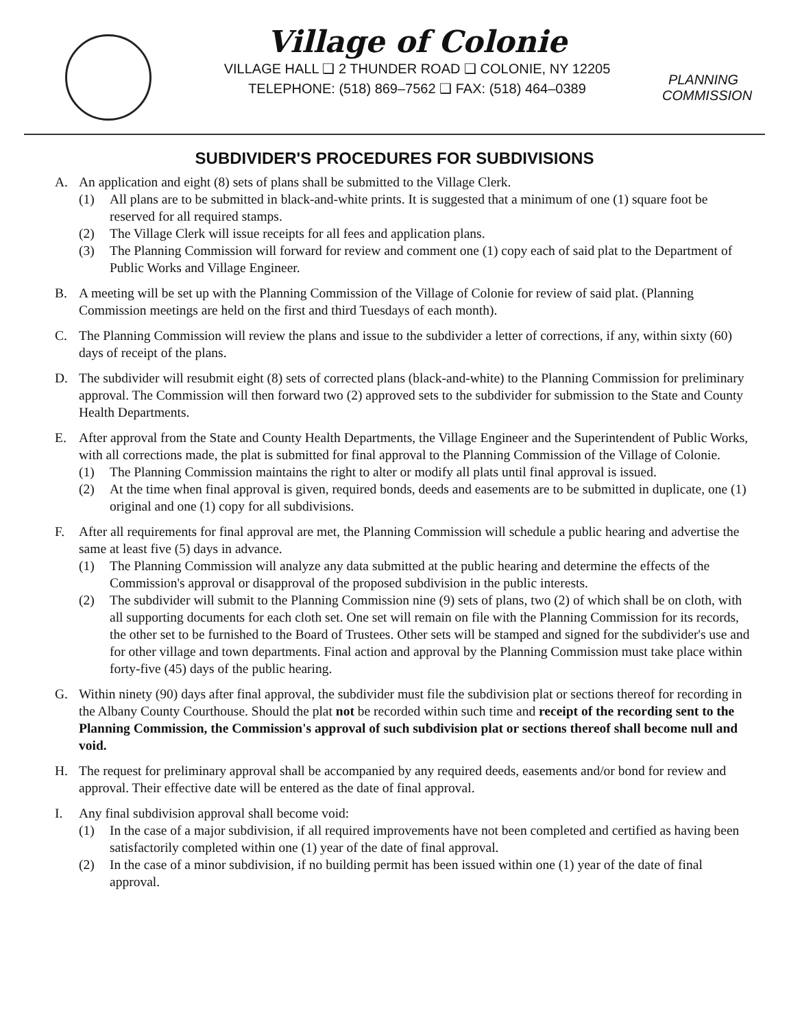Village of Colonie
VILLAGE HALL ❑ 2 THUNDER ROAD ❑ COLONIE, NY 12205
TELEPHONE: (518) 869–7562 ❑ FAX: (518) 464–0389
PLANNING COMMISSION
SUBDIVIDER'S PROCEDURES FOR SUBDIVISIONS
A. An application and eight (8) sets of plans shall be submitted to the Village Clerk.
(1) All plans are to be submitted in black-and-white prints. It is suggested that a minimum of one (1) square foot be reserved for all required stamps.
(2) The Village Clerk will issue receipts for all fees and application plans.
(3) The Planning Commission will forward for review and comment one (1) copy each of said plat to the Department of Public Works and Village Engineer.
B. A meeting will be set up with the Planning Commission of the Village of Colonie for review of said plat. (Planning Commission meetings are held on the first and third Tuesdays of each month).
C. The Planning Commission will review the plans and issue to the subdivider a letter of corrections, if any, within sixty (60) days of receipt of the plans.
D. The subdivider will resubmit eight (8) sets of corrected plans (black-and-white) to the Planning Commission for preliminary approval. The Commission will then forward two (2) approved sets to the subdivider for submission to the State and County Health Departments.
E. After approval from the State and County Health Departments, the Village Engineer and the Superintendent of Public Works, with all corrections made, the plat is submitted for final approval to the Planning Commission of the Village of Colonie.
(1) The Planning Commission maintains the right to alter or modify all plats until final approval is issued.
(2) At the time when final approval is given, required bonds, deeds and easements are to be submitted in duplicate, one (1) original and one (1) copy for all subdivisions.
F. After all requirements for final approval are met, the Planning Commission will schedule a public hearing and advertise the same at least five (5) days in advance.
(1) The Planning Commission will analyze any data submitted at the public hearing and determine the effects of the Commission's approval or disapproval of the proposed subdivision in the public interests.
(2) The subdivider will submit to the Planning Commission nine (9) sets of plans, two (2) of which shall be on cloth, with all supporting documents for each cloth set. One set will remain on file with the Planning Commission for its records, the other set to be furnished to the Board of Trustees. Other sets will be stamped and signed for the subdivider's use and for other village and town departments. Final action and approval by the Planning Commission must take place within forty-five (45) days of the public hearing.
G. Within ninety (90) days after final approval, the subdivider must file the subdivision plat or sections thereof for recording in the Albany County Courthouse. Should the plat not be recorded within such time and receipt of the recording sent to the Planning Commission, the Commission's approval of such subdivision plat or sections thereof shall become null and void.
H. The request for preliminary approval shall be accompanied by any required deeds, easements and/or bond for review and approval. Their effective date will be entered as the date of final approval.
I. Any final subdivision approval shall become void:
(1) In the case of a major subdivision, if all required improvements have not been completed and certified as having been satisfactorily completed within one (1) year of the date of final approval.
(2) In the case of a minor subdivision, if no building permit has been issued within one (1) year of the date of final approval.